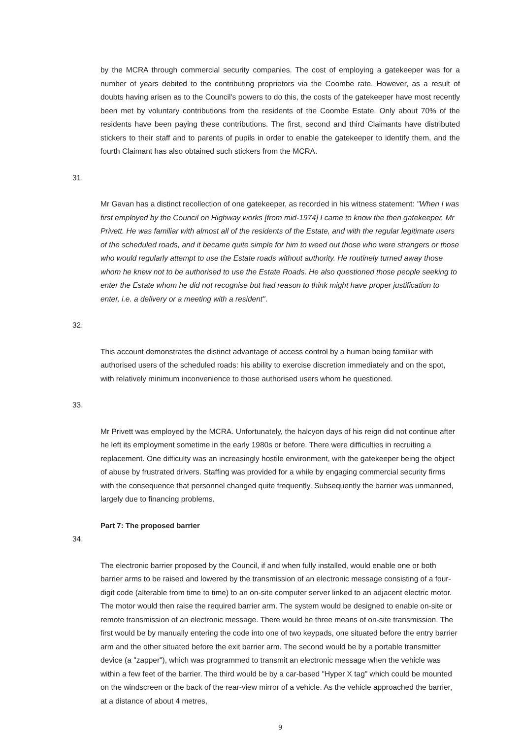by the MCRA through commercial security companies. The cost of employing a gatekeeper was for a number of years debited to the contributing proprietors via the Coombe rate. However, as a result of doubts having arisen as to the Council's powers to do this, the costs of the gatekeeper have most recently been met by voluntary contributions from the residents of the Coombe Estate. Only about 70% of the residents have been paying these contributions. The first, second and third Claimants have distributed stickers to their staff and to parents of pupils in order to enable the gatekeeper to identify them, and the fourth Claimant has also obtained such stickers from the MCRA.
31. Mr Gavan has a distinct recollection of one gatekeeper, as recorded in his witness statement: "When I was first employed by the Council on Highway works [from mid-1974] I came to know the then gatekeeper, Mr Privett. He was familiar with almost all of the residents of the Estate, and with the regular legitimate users of the scheduled roads, and it became quite simple for him to weed out those who were strangers or those who would regularly attempt to use the Estate roads without authority. He routinely turned away those whom he knew not to be authorised to use the Estate Roads. He also questioned those people seeking to enter the Estate whom he did not recognise but had reason to think might have proper justification to enter, i.e. a delivery or a meeting with a resident".
32. This account demonstrates the distinct advantage of access control by a human being familiar with authorised users of the scheduled roads: his ability to exercise discretion immediately and on the spot, with relatively minimum inconvenience to those authorised users whom he questioned.
33. Mr Privett was employed by the MCRA. Unfortunately, the halcyon days of his reign did not continue after he left its employment sometime in the early 1980s or before. There were difficulties in recruiting a replacement. One difficulty was an increasingly hostile environment, with the gatekeeper being the object of abuse by frustrated drivers. Staffing was provided for a while by engaging commercial security firms with the consequence that personnel changed quite frequently. Subsequently the barrier was unmanned, largely due to financing problems.
Part 7: The proposed barrier
34. The electronic barrier proposed by the Council, if and when fully installed, would enable one or both barrier arms to be raised and lowered by the transmission of an electronic message consisting of a four-digit code (alterable from time to time) to an on-site computer server linked to an adjacent electric motor. The motor would then raise the required barrier arm. The system would be designed to enable on-site or remote transmission of an electronic message. There would be three means of on-site transmission. The first would be by manually entering the code into one of two keypads, one situated before the entry barrier arm and the other situated before the exit barrier arm. The second would be by a portable transmitter device (a "zapper"), which was programmed to transmit an electronic message when the vehicle was within a few feet of the barrier. The third would be by a car-based "Hyper X tag" which could be mounted on the windscreen or the back of the rear-view mirror of a vehicle. As the vehicle approached the barrier, at a distance of about 4 metres,
9